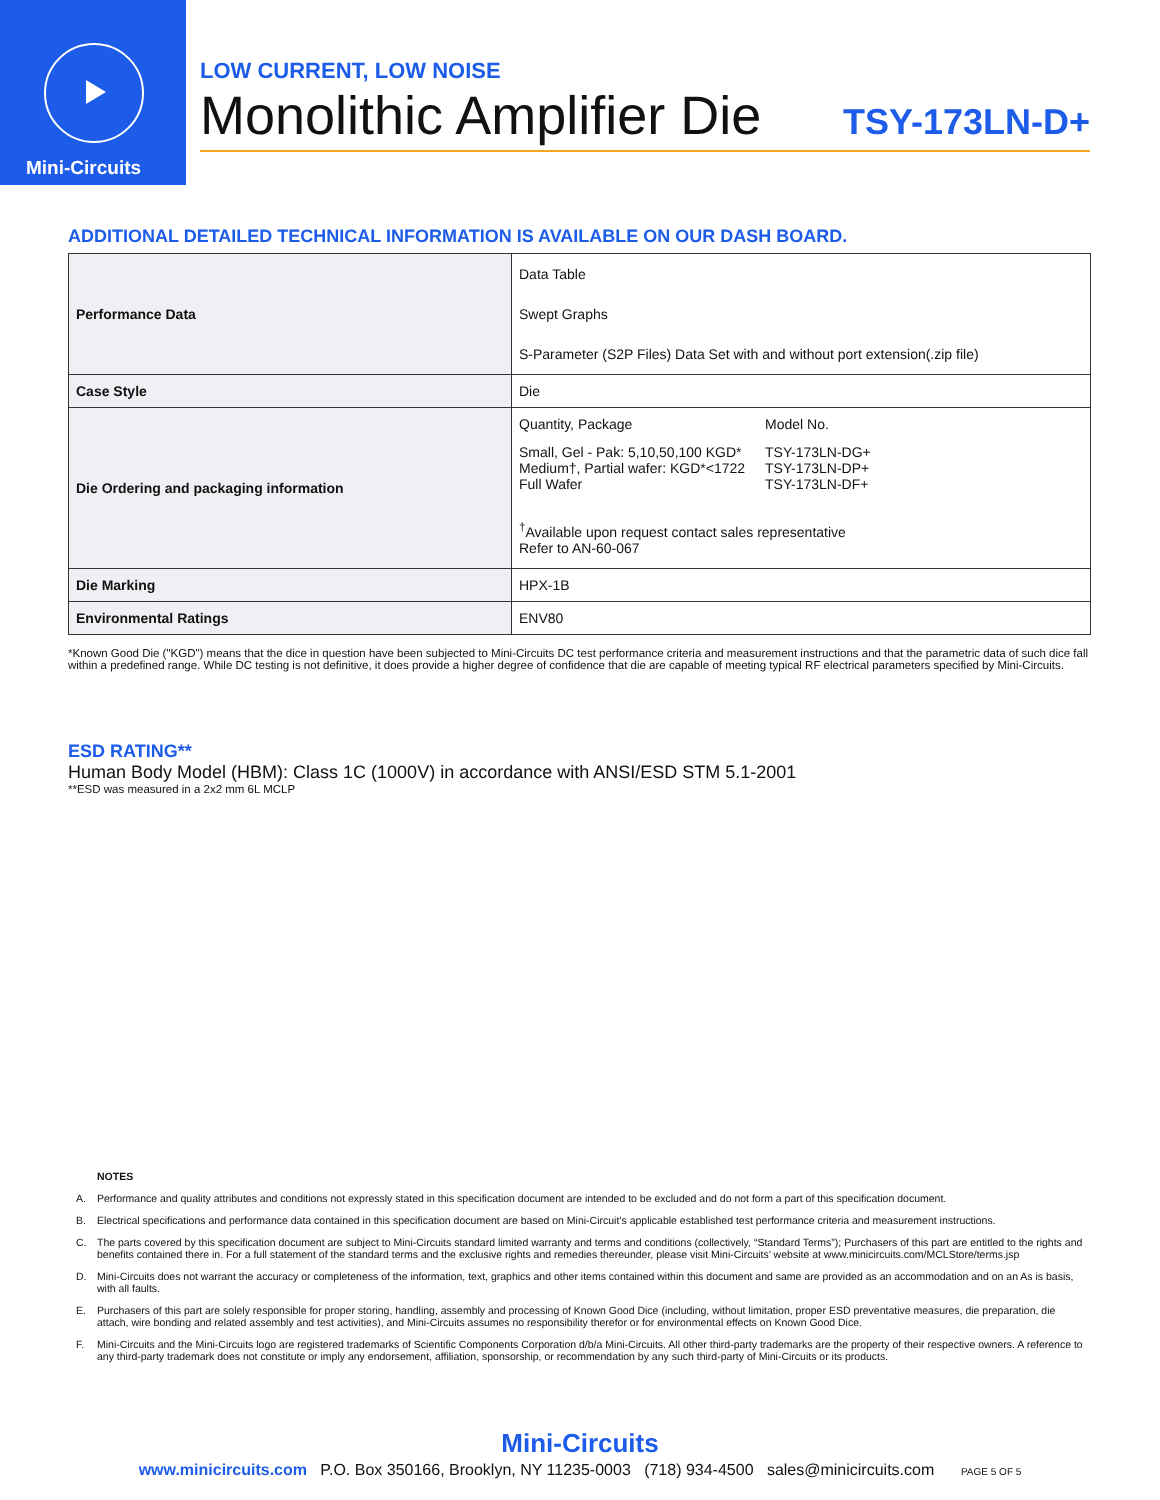Mini-Circuits
LOW CURRENT, LOW NOISE
Monolithic Amplifier Die TSY-173LN-D+
ADDITIONAL DETAILED TECHNICAL INFORMATION IS AVAILABLE ON OUR DASH BOARD.
| Performance Data | Data Table Swept Graphs S-Parameter (S2P Files) Data Set with and without port extension(.zip file) |
| Case Style | Die |
| Die Ordering and packaging information | / Quantity, Package / Model No. / / Small, Gel - Pak: 5,10,50,100 KGD* Medium†, Partial wafer: KGD*<1722 Full Wafer / TSY-173LN-DG+ TSY-173LN-DP+ TSY-173LN-DF+ / <sup>†</sup> Available upon request contact sales representative Refer to AN-60-067 |
| Die Marking | HPX-1B |
| Environmental Ratings | ENV80 |
*Known Good Die ("KGD") means that the dice in question have been subjected to Mini-Circuits DC test performance criteria and measurement instructions and that the parametric data of such dice fall within a predefined range. While DC testing is not definitive, it does provide a higher degree of confidence that die are capable of meeting typical RF electrical parameters specified by Mini-Circuits.
ESD RATING**
Human Body Model (HBM): Class 1C (1000V) in accordance with ANSI/ESD STM 5.1-2001
**ESD was measured in a 2x2 mm 6L MCLP
NOTES
A. Performance and quality attributes and conditions not expressly stated in this specification document are intended to be excluded and do not form a part of this specification document.
B. Electrical specifications and performance data contained in this specification document are based on Mini-Circuit’s applicable established test performance criteria and measurement instructions.
C. The parts covered by this specification document are subject to Mini-Circuits standard limited warranty and terms and conditions (collectively, “Standard Terms”); Purchasers of this part are entitled to the rights and benefits contained there in. For a full statement of the standard terms and the exclusive rights and remedies thereunder, please visit Mini-Circuits’ website at www.minicircuits.com/MCLStore/terms.jsp
D. Mini-Circuits does not warrant the accuracy or completeness of the information, text, graphics and other items contained within this document and same are provided as an accommodation and on an As is basis, with all faults.
E. Purchasers of this part are solely responsible for proper storing, handling, assembly and processing of Known Good Dice (including, without limitation, proper ESD preventative measures, die preparation, die attach, wire bonding and related assembly and test activities), and Mini-Circuits assumes no responsibility therefor or for environmental effects on Known Good Dice.
F. Mini-Circuits and the Mini-Circuits logo are registered trademarks of Scientific Components Corporation d/b/a Mini-Circuits. All other third-party trademarks are the property of their respective owners. A reference to any third-party trademark does not constitute or imply any endorsement, affiliation, sponsorship, or recommendation by any such third-party of Mini-Circuits or its products.
Mini-Circuits
www.minicircuits.com P.O. Box 350166, Brooklyn, NY 11235-0003 (718) 934-4500 sales@minicircuits.com PAGE 5 OF 5